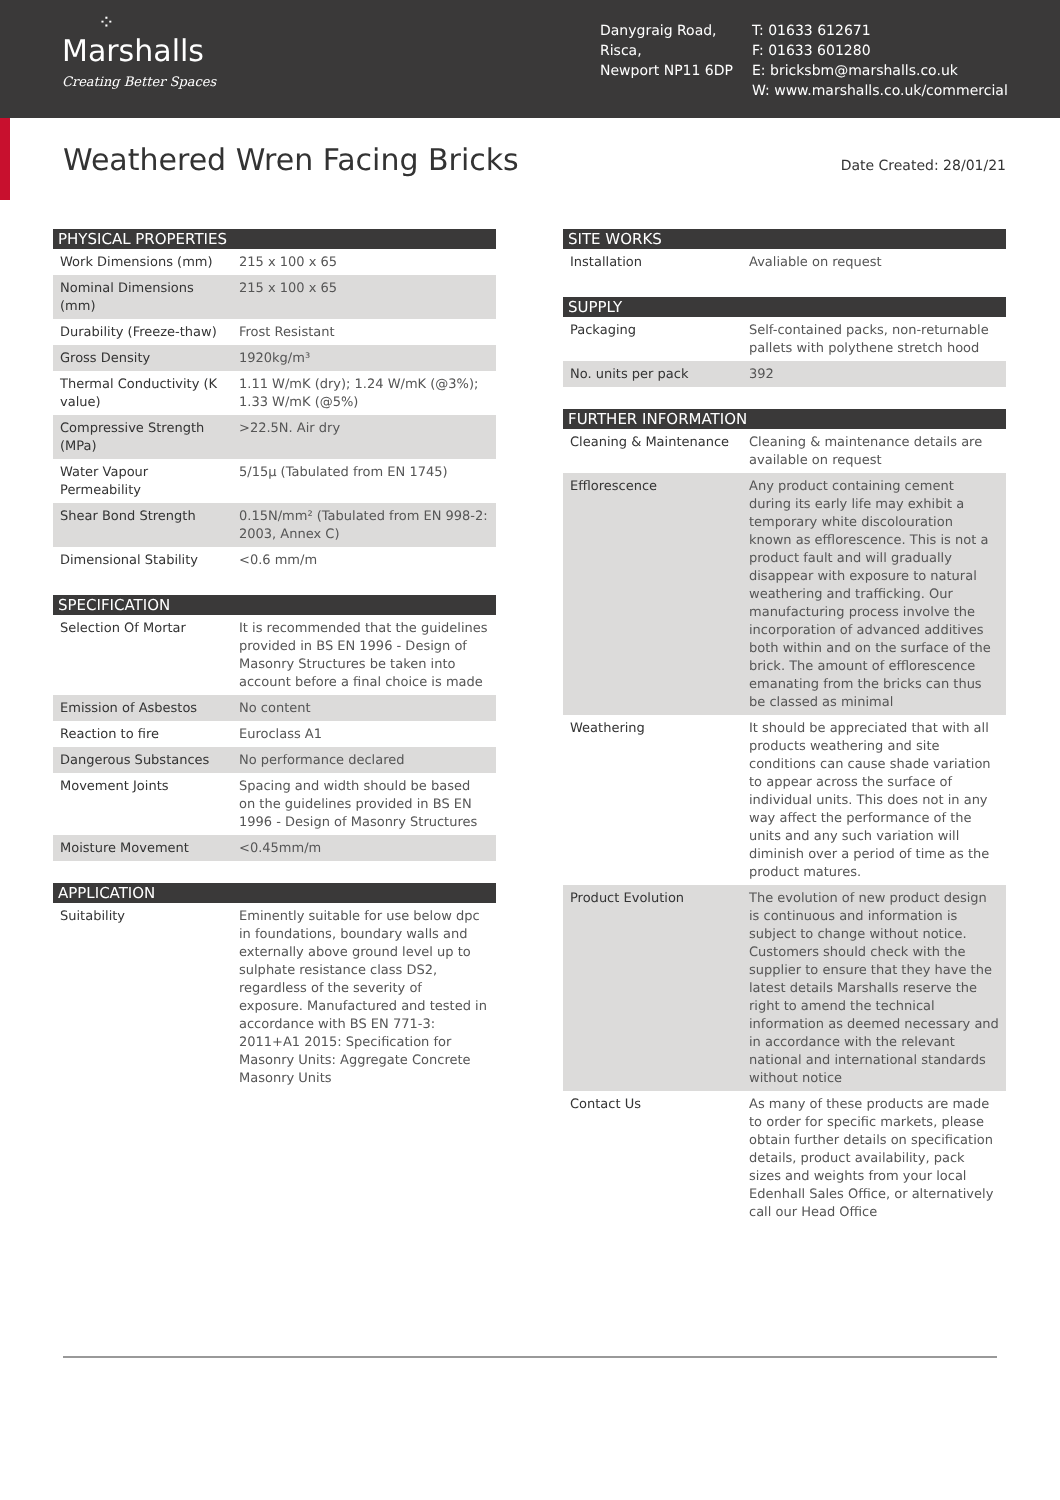⁘
Marshalls
Creating Better Spaces
Danygraig Road,
Risca,
Newport NP11 6DP
T: 01633 612671
F: 01633 601280
E: bricksbm@marshalls.co.uk
W: www.marshalls.co.uk/commercial
Weathered Wren Facing Bricks
Date Created: 28/01/21
| PHYSICAL PROPERTIES | |
| --- | --- |
| Work Dimensions (mm) | 215 x 100 x 65 |
| Nominal Dimensions (mm) | 215 x 100 x 65 |
| Durability (Freeze-thaw) | Frost Resistant |
| Gross Density | 1920kg/m³ |
| Thermal Conductivity (K value) | 1.11 W/mK (dry); 1.24 W/mK (@3%); 1.33 W/mK (@5%) |
| Compressive Strength (MPa) | >22.5N. Air dry |
| Water Vapour Permeability | 5/15μ (Tabulated from EN 1745) |
| Shear Bond Strength | 0.15N/mm² (Tabulated from EN 998-2: 2003, Annex C) |
| Dimensional Stability | <0.6 mm/m |
| SPECIFICATION | |
| --- | --- |
| Selection Of Mortar | It is recommended that the guidelines provided in BS EN 1996 - Design of Masonry Structures be taken into account before a final choice is made |
| Emission of Asbestos | No content |
| Reaction to fire | Euroclass A1 |
| Dangerous Substances | No performance declared |
| Movement Joints | Spacing and width should be based on the guidelines provided in BS EN 1996 - Design of Masonry Structures |
| Moisture Movement | <0.45mm/m |
| APPLICATION | |
| --- | --- |
| Suitability | Eminently suitable for use below dpc in foundations, boundary walls and externally above ground level up to sulphate resistance class DS2, regardless of the severity of exposure. Manufactured and tested in accordance with BS EN 771-3: 2011+A1 2015: Specification for Masonry Units: Aggregate Concrete Masonry Units |
| SITE WORKS | |
| --- | --- |
| Installation | Avaliable on request |
| SUPPLY | |
| --- | --- |
| Packaging | Self-contained packs, non-returnable pallets with polythene stretch hood |
| No. units per pack | 392 |
| FURTHER INFORMATION | |
| --- | --- |
| Cleaning & Maintenance | Cleaning & maintenance details are available on request |
| Efflorescence | Any product containing cement during its early life may exhibit a temporary white discolouration known as efflorescence. This is not a product fault and will gradually disappear with exposure to natural weathering and trafficking. Our manufacturing process involve the incorporation of advanced additives both within and on the surface of the brick. The amount of efflorescence emanating from the bricks can thus be classed as minimal |
| Weathering | It should be appreciated that with all products weathering and site conditions can cause shade variation to appear across the surface of individual units. This does not in any way affect the performance of the units and any such variation will diminish over a period of time as the product matures. |
| Product Evolution | The evolution of new product design is continuous and information is subject to change without notice. Customers should check with the supplier to ensure that they have the latest details Marshalls reserve the right to amend the technical information as deemed necessary and in accordance with the relevant national and international standards without notice |
| Contact Us | As many of these products are made to order for specific markets, please obtain further details on specification details, product availability, pack sizes and weights from your local Edenhall Sales Office, or alternatively call our Head Office |